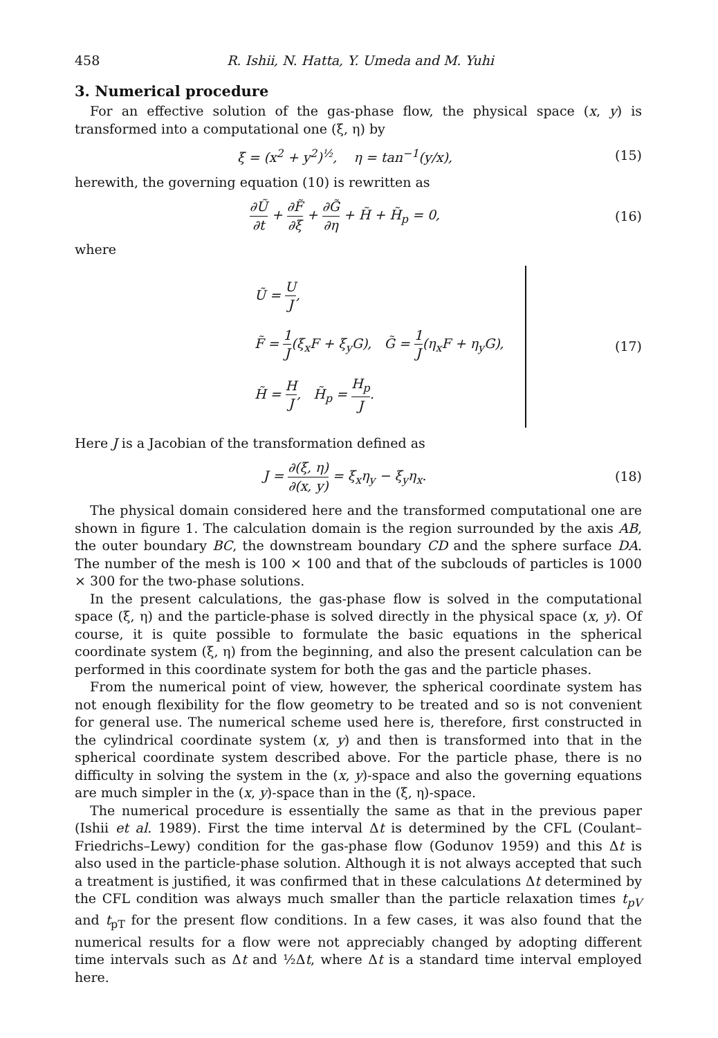458 R. Ishii, N. Hatta, Y. Umeda and M. Yuhi
3. Numerical procedure
For an effective solution of the gas-phase flow, the physical space (x, y) is transformed into a computational one (ξ, η) by
ξ = (x<sup>2</sup> + y<sup>2</sup>)<sup>½</sup>, η = tan<sup>−1</sup>(y/x), (15)
herewith, the governing equation (10) is rewritten as
∂Ũ ∂t + ∂F̃ ∂ξ + ∂G̃ ∂η + H̃ + H̃<sub>p</sub> = 0, (16)
where
Ũ = U J,
F̃ = 1 J(ξ<sub>x</sub>F + ξ<sub>y</sub>G), G̃ = 1 J(η<sub>x</sub>F + η<sub>y</sub>G),
H̃ = H J, H̃<sub>p</sub> = H<sub>p</sub> J.
(17)
Here J is a Jacobian of the transformation defined as
J = ∂(ξ, η) ∂(x, y) = ξ<sub>x</sub>η<sub>y</sub> − ξ<sub>y</sub>η<sub>x</sub>. (18)
The physical domain considered here and the transformed computational one are shown in figure 1. The calculation domain is the region surrounded by the axis AB, the outer boundary BC, the downstream boundary CD and the sphere surface DA. The number of the mesh is 100 × 100 and that of the subclouds of particles is 1000 × 300 for the two-phase solutions.
In the present calculations, the gas-phase flow is solved in the computational space (ξ, η) and the particle-phase is solved directly in the physical space (x, y). Of course, it is quite possible to formulate the basic equations in the spherical coordinate system (ξ, η) from the beginning, and also the present calculation can be performed in this coordinate system for both the gas and the particle phases.
From the numerical point of view, however, the spherical coordinate system has not enough flexibility for the flow geometry to be treated and so is not convenient for general use. The numerical scheme used here is, therefore, first constructed in the cylindrical coordinate system (x, y) and then is transformed into that in the spherical coordinate system described above. For the particle phase, there is no difficulty in solving the system in the (x, y)-space and also the governing equations are much simpler in the (x, y)-space than in the (ξ, η)-space.
The numerical procedure is essentially the same as that in the previous paper (Ishii et al. 1989). First the time interval Δt is determined by the CFL (Coulant–Friedrichs–Lewy) condition for the gas-phase flow (Godunov 1959) and this Δt is also used in the particle-phase solution. Although it is not always accepted that such a treatment is justified, it was confirmed that in these calculations Δt determined by the CFL condition was always much smaller than the particle relaxation times t<sub>pV</sub> and t<sub>pT</sub> for the present flow conditions. In a few cases, it was also found that the numerical results for a flow were not appreciably changed by adopting different time intervals such as Δt and ½Δt, where Δt is a standard time interval employed here.